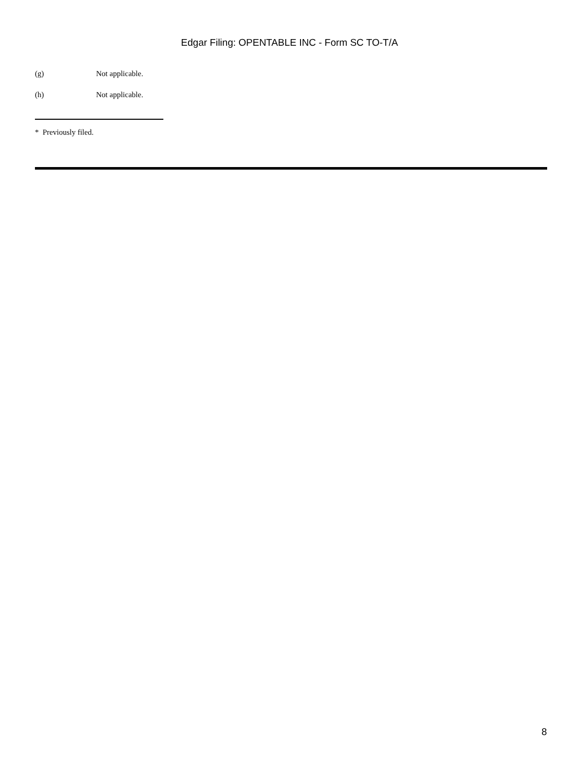Edgar Filing: OPENTABLE INC - Form SC TO-T/A
(g) Not applicable.
(h) Not applicable.
* Previously filed.
8